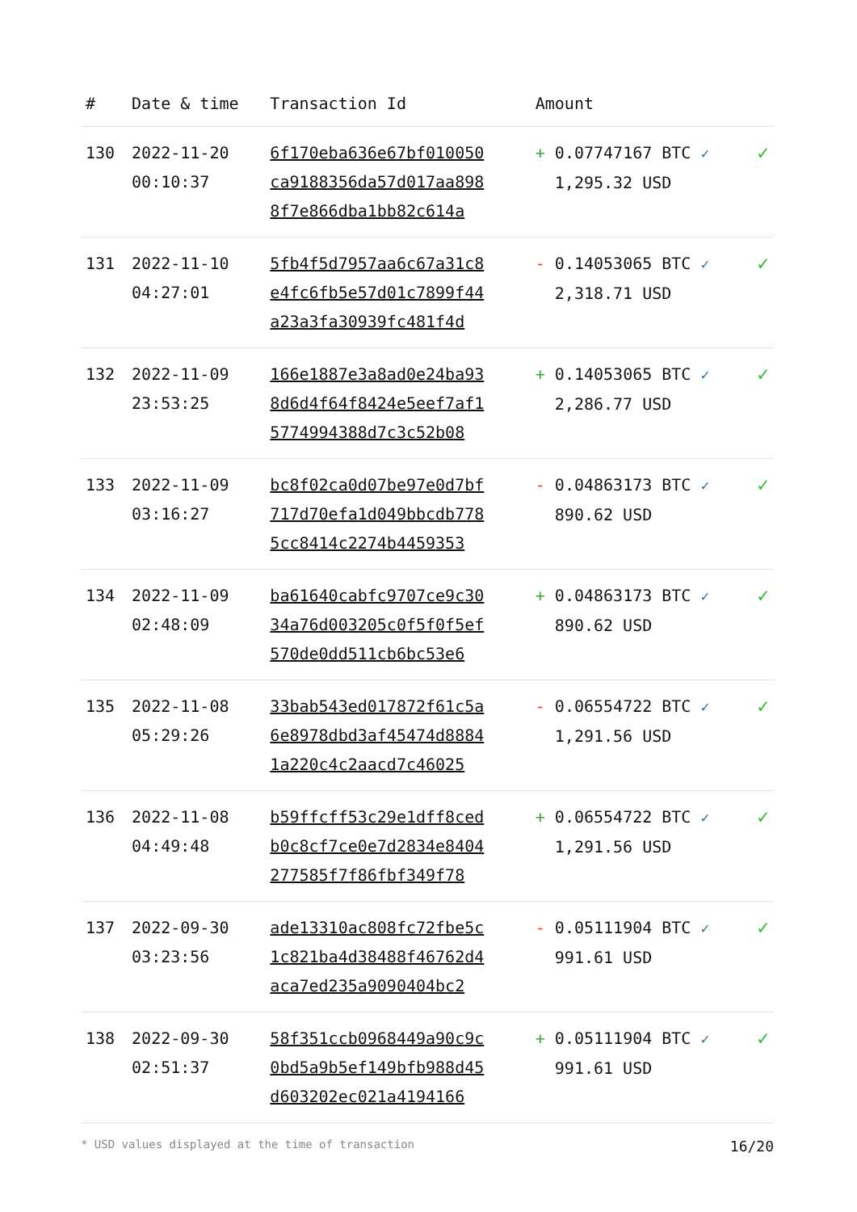| # | Date & time | Transaction Id | Amount | |
| --- | --- | --- | --- | --- |
| 130 | 2022-11-20 00:10:37 | 6f170eba636e67bf010050 ca9188356da57d017aa898 8f7e866dba1bb82c614a | + 0.07747167 BTC ✓ 1,295.32 USD | ✓ |
| 131 | 2022-11-10 04:27:01 | 5fb4f5d7957aa6c67a31c8 e4fc6fb5e57d01c7899f44 a23a3fa30939fc481f4d | - 0.14053065 BTC ✓ 2,318.71 USD | ✓ |
| 132 | 2022-11-09 23:53:25 | 166e1887e3a8ad0e24ba93 8d6d4f64f8424e5eef7af1 5774994388d7c3c52b08 | + 0.14053065 BTC ✓ 2,286.77 USD | ✓ |
| 133 | 2022-11-09 03:16:27 | bc8f02ca0d07be97e0d7bf 717d70efa1d049bbcdb778 5cc8414c2274b4459353 | - 0.04863173 BTC ✓ 890.62 USD | ✓ |
| 134 | 2022-11-09 02:48:09 | ba61640cabfc9707ce9c30 34a76d003205c0f5f0f5ef 570de0dd511cb6bc53e6 | + 0.04863173 BTC ✓ 890.62 USD | ✓ |
| 135 | 2022-11-08 05:29:26 | 33bab543ed017872f61c5a 6e8978dbd3af45474d8884 1a220c4c2aacd7c46025 | - 0.06554722 BTC ✓ 1,291.56 USD | ✓ |
| 136 | 2022-11-08 04:49:48 | b59ffcff53c29e1dff8ced b0c8cf7ce0e7d2834e8404 277585f7f86fbf349f78 | + 0.06554722 BTC ✓ 1,291.56 USD | ✓ |
| 137 | 2022-09-30 03:23:56 | ade13310ac808fc72fbe5c 1c821ba4d38488f46762d4 aca7ed235a9090404bc2 | - 0.05111904 BTC ✓ 991.61 USD | ✓ |
| 138 | 2022-09-30 02:51:37 | 58f351ccb0968449a90c9c 0bd5a9b5ef149bfb988d45 d603202ec021a4194166 | + 0.05111904 BTC ✓ 991.61 USD | ✓ |
* USD values displayed at the time of transaction 16/20